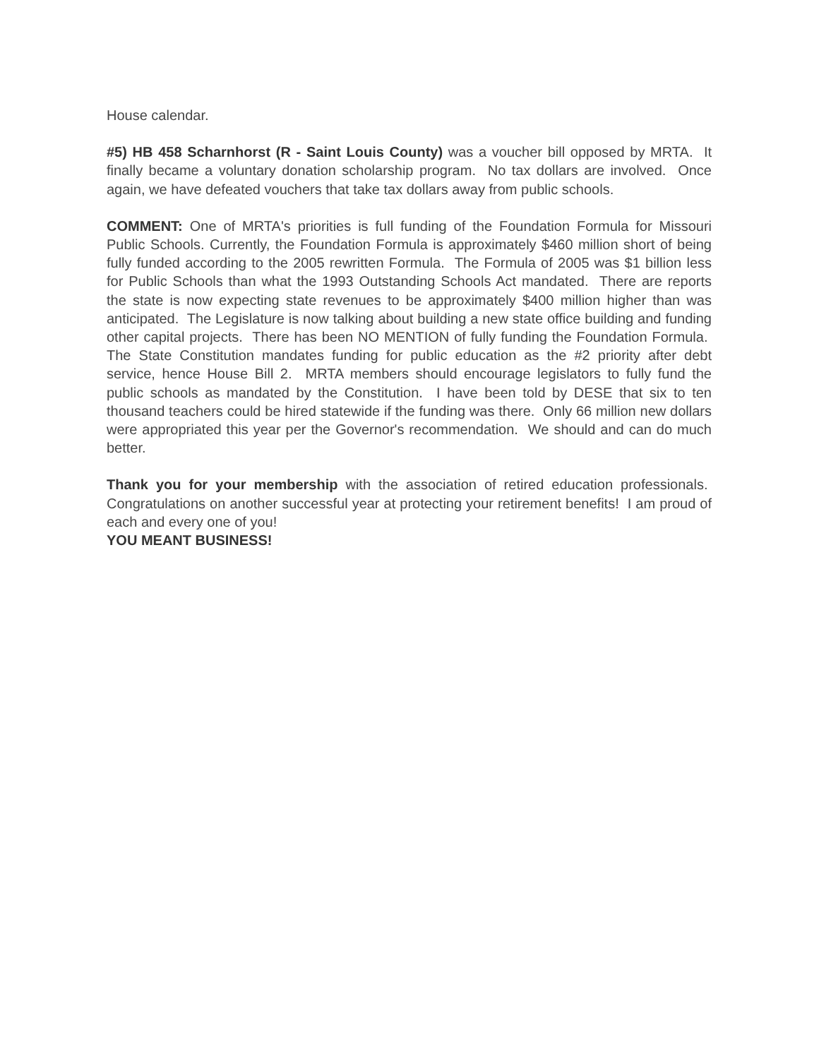House calendar.
#5) HB 458 Scharnhorst (R - Saint Louis County) was a voucher bill opposed by MRTA. It finally became a voluntary donation scholarship program. No tax dollars are involved. Once again, we have defeated vouchers that take tax dollars away from public schools.
COMMENT: One of MRTA's priorities is full funding of the Foundation Formula for Missouri Public Schools. Currently, the Foundation Formula is approximately $460 million short of being fully funded according to the 2005 rewritten Formula. The Formula of 2005 was $1 billion less for Public Schools than what the 1993 Outstanding Schools Act mandated. There are reports the state is now expecting state revenues to be approximately $400 million higher than was anticipated. The Legislature is now talking about building a new state office building and funding other capital projects. There has been NO MENTION of fully funding the Foundation Formula. The State Constitution mandates funding for public education as the #2 priority after debt service, hence House Bill 2. MRTA members should encourage legislators to fully fund the public schools as mandated by the Constitution. I have been told by DESE that six to ten thousand teachers could be hired statewide if the funding was there. Only 66 million new dollars were appropriated this year per the Governor's recommendation. We should and can do much better.
Thank you for your membership with the association of retired education professionals. Congratulations on another successful year at protecting your retirement benefits! I am proud of each and every one of you!
YOU MEANT BUSINESS!